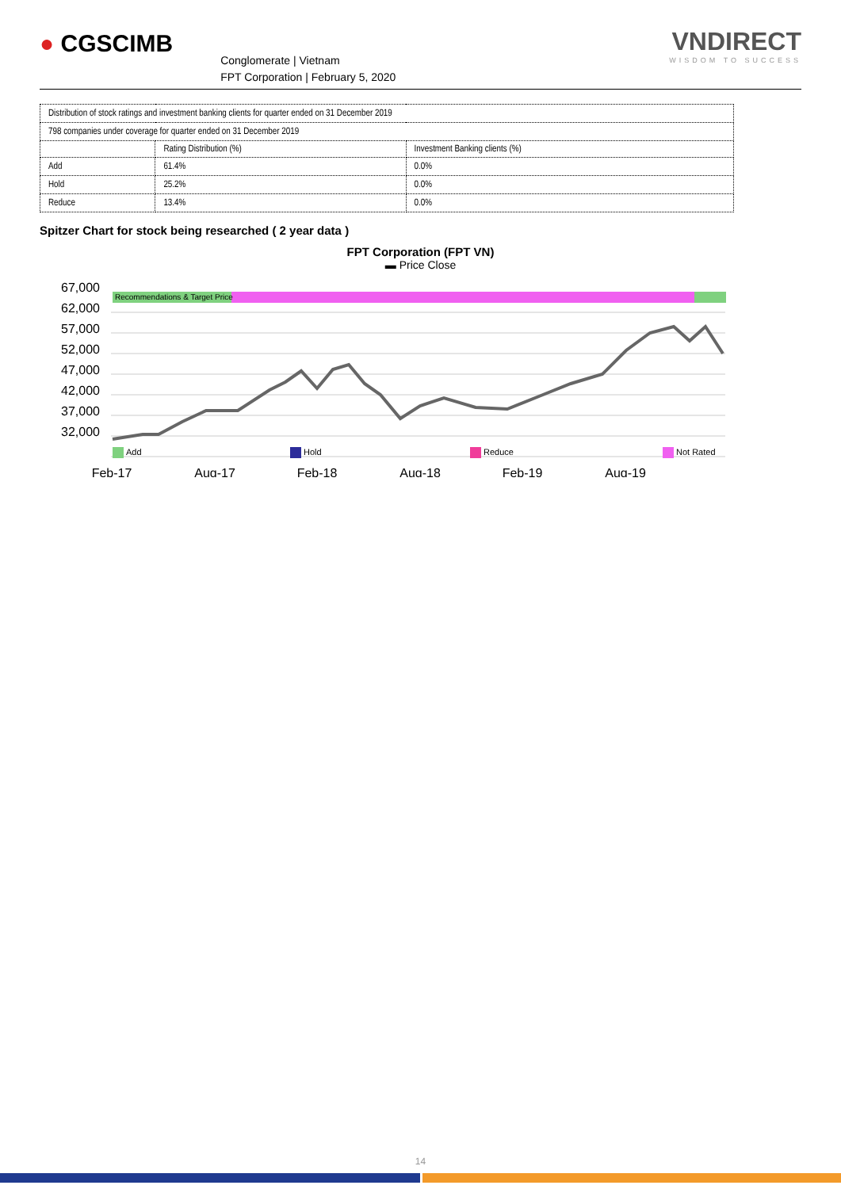● CGSCIMB
Conglomerate | Vietnam
FPT Corporation | February 5, 2020
VNDIRECT
WISDOM TO SUCCESS
| Distribution of stock ratings and investment banking clients for quarter ended on 31 December 2019 | | |
| 798 companies under coverage for quarter ended on 31 December 2019 | | |
| | Rating Distribution (%) | Investment Banking clients (%) |
| Add | 61.4% | 0.0% |
| Hold | 25.2% | 0.0% |
| Reduce | 13.4% | 0.0% |
Spitzer Chart for stock being researched ( 2 year data )
FPT Corporation (FPT VN)
▬ Price Close
67,000
62,000
57,000
52,000
47,000
42,000
37,000
32,000
Recommendations & Target Price
Add
Hold
Reduce
Not Rated
Feb-17
Aug-17
Feb-18
Aug-18
Feb-19
Aug-19
14